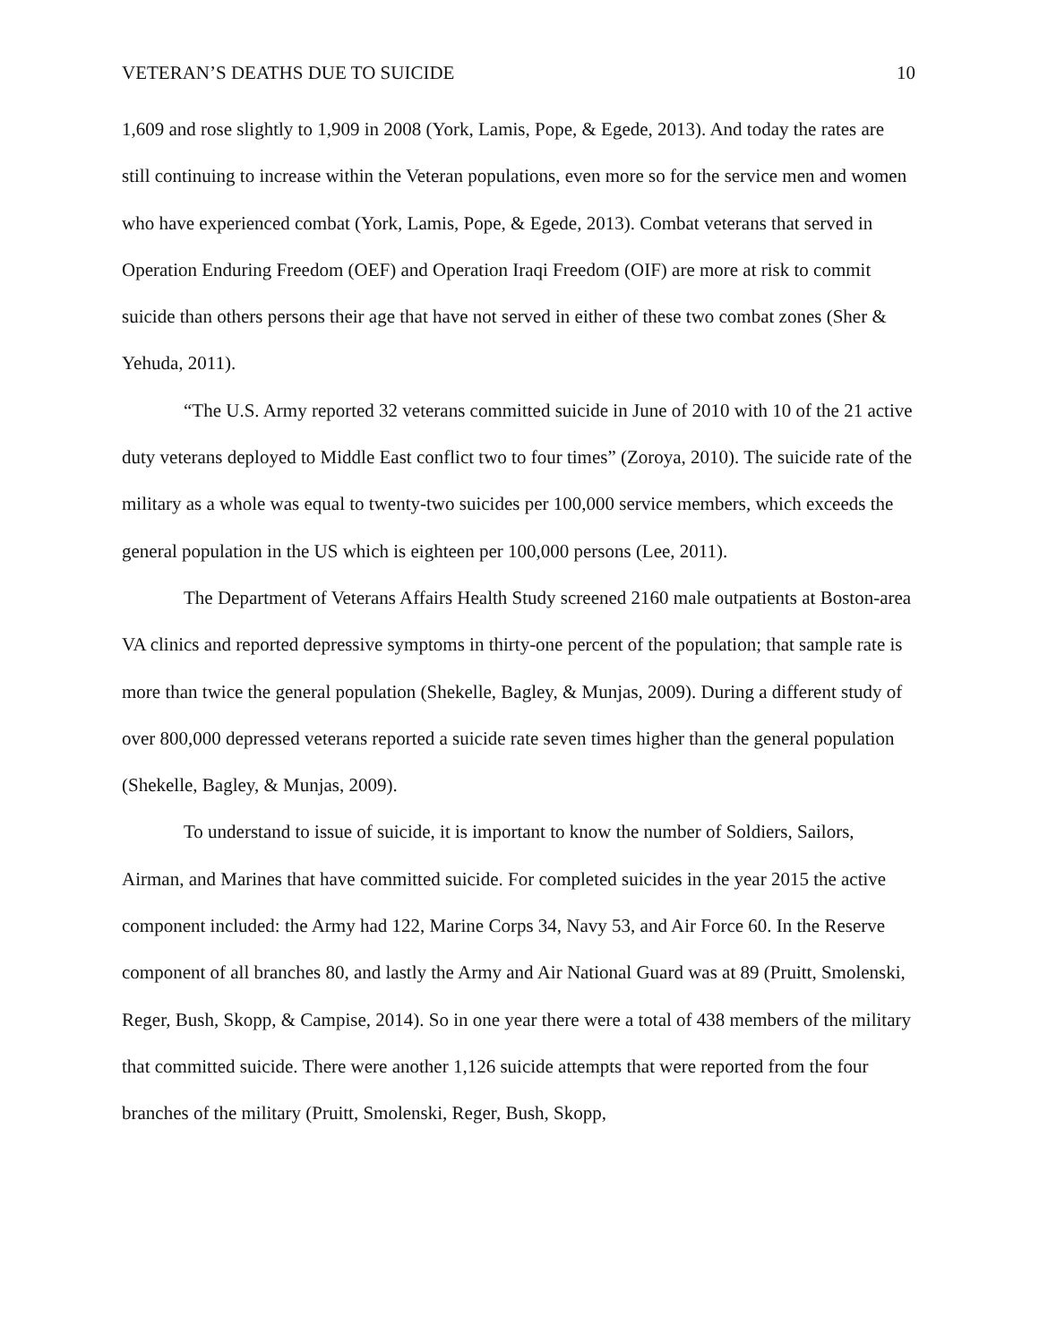VETERAN’S DEATHS DUE TO SUICIDE 10
1,609 and rose slightly to 1,909 in 2008 (York, Lamis, Pope, & Egede, 2013). And today the rates are still continuing to increase within the Veteran populations, even more so for the service men and women who have experienced combat (York, Lamis, Pope, & Egede, 2013). Combat veterans that served in Operation Enduring Freedom (OEF) and Operation Iraqi Freedom (OIF) are more at risk to commit suicide than others persons their age that have not served in either of these two combat zones (Sher & Yehuda, 2011).
“The U.S. Army reported 32 veterans committed suicide in June of 2010 with 10 of the 21 active duty veterans deployed to Middle East conflict two to four times” (Zoroya, 2010). The suicide rate of the military as a whole was equal to twenty-two suicides per 100,000 service members, which exceeds the general population in the US which is eighteen per 100,000 persons (Lee, 2011).
The Department of Veterans Affairs Health Study screened 2160 male outpatients at Boston-area VA clinics and reported depressive symptoms in thirty-one percent of the population; that sample rate is more than twice the general population (Shekelle, Bagley, & Munjas, 2009). During a different study of over 800,000 depressed veterans reported a suicide rate seven times higher than the general population (Shekelle, Bagley, & Munjas, 2009).
To understand to issue of suicide, it is important to know the number of Soldiers, Sailors, Airman, and Marines that have committed suicide. For completed suicides in the year 2015 the active component included: the Army had 122, Marine Corps 34, Navy 53, and Air Force 60. In the Reserve component of all branches 80, and lastly the Army and Air National Guard was at 89 (Pruitt, Smolenski, Reger, Bush, Skopp, & Campise, 2014). So in one year there were a total of 438 members of the military that committed suicide. There were another 1,126 suicide attempts that were reported from the four branches of the military (Pruitt, Smolenski, Reger, Bush, Skopp,